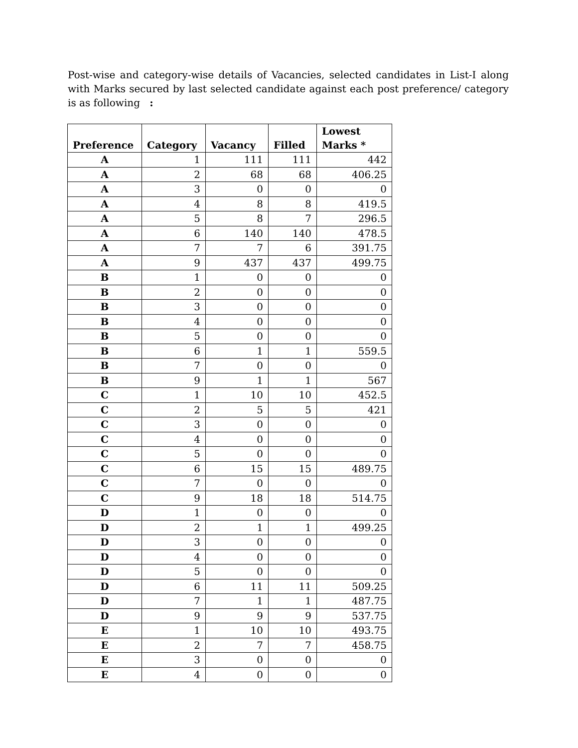Post-wise and category-wise details of Vacancies, selected candidates in List-I along with Marks secured by last selected candidate against each post preference/ category is as following :
| Preference | Category | Vacancy | Filled | Lowest Marks * |
| --- | --- | --- | --- | --- |
| A | 1 | 111 | 111 | 442 |
| A | 2 | 68 | 68 | 406.25 |
| A | 3 | 0 | 0 | 0 |
| A | 4 | 8 | 8 | 419.5 |
| A | 5 | 8 | 7 | 296.5 |
| A | 6 | 140 | 140 | 478.5 |
| A | 7 | 7 | 6 | 391.75 |
| A | 9 | 437 | 437 | 499.75 |
| B | 1 | 0 | 0 | 0 |
| B | 2 | 0 | 0 | 0 |
| B | 3 | 0 | 0 | 0 |
| B | 4 | 0 | 0 | 0 |
| B | 5 | 0 | 0 | 0 |
| B | 6 | 1 | 1 | 559.5 |
| B | 7 | 0 | 0 | 0 |
| B | 9 | 1 | 1 | 567 |
| C | 1 | 10 | 10 | 452.5 |
| C | 2 | 5 | 5 | 421 |
| C | 3 | 0 | 0 | 0 |
| C | 4 | 0 | 0 | 0 |
| C | 5 | 0 | 0 | 0 |
| C | 6 | 15 | 15 | 489.75 |
| C | 7 | 0 | 0 | 0 |
| C | 9 | 18 | 18 | 514.75 |
| D | 1 | 0 | 0 | 0 |
| D | 2 | 1 | 1 | 499.25 |
| D | 3 | 0 | 0 | 0 |
| D | 4 | 0 | 0 | 0 |
| D | 5 | 0 | 0 | 0 |
| D | 6 | 11 | 11 | 509.25 |
| D | 7 | 1 | 1 | 487.75 |
| D | 9 | 9 | 9 | 537.75 |
| E | 1 | 10 | 10 | 493.75 |
| E | 2 | 7 | 7 | 458.75 |
| E | 3 | 0 | 0 | 0 |
| E | 4 | 0 | 0 | 0 |